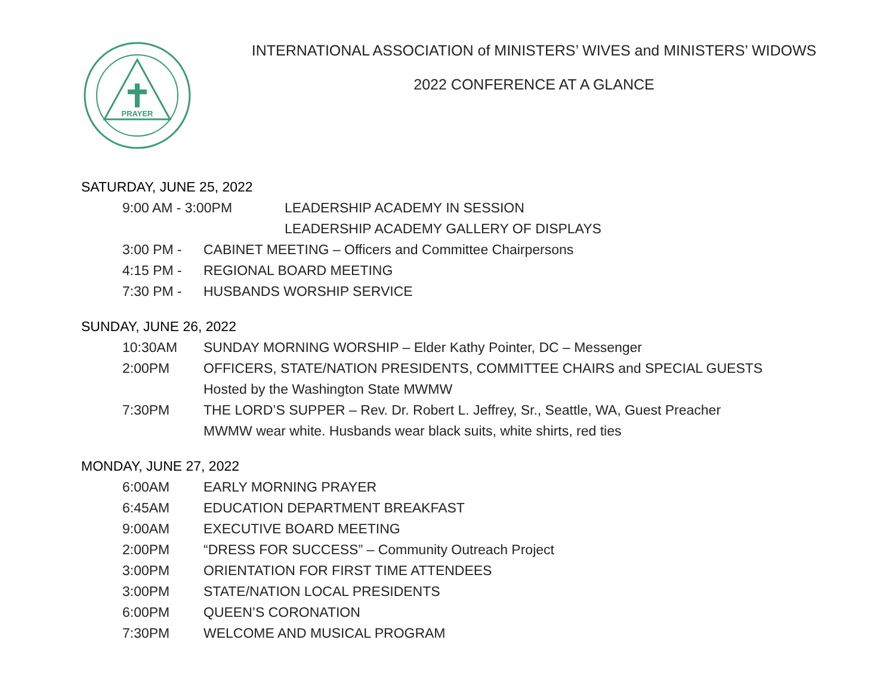PRAYER
INTERNATIONAL ASSOCIATION of MINISTERS’ WIVES and MINISTERS’ WIDOWS
2022 CONFERENCE AT A GLANCE
SATURDAY, JUNE 25, 2022
9:00 AM - 3:00PM LEADERSHIP ACADEMY IN SESSION
LEADERSHIP ACADEMY GALLERY OF DISPLAYS
3:00 PM - CABINET MEETING – Officers and Committee Chairpersons
4:15 PM - REGIONAL BOARD MEETING
7:30 PM - HUSBANDS WORSHIP SERVICE
SUNDAY, JUNE 26, 2022
10:30AM SUNDAY MORNING WORSHIP – Elder Kathy Pointer, DC – Messenger
2:00PM OFFICERS, STATE/NATION PRESIDENTS, COMMITTEE CHAIRS and SPECIAL GUESTS
Hosted by the Washington State MWMW
7:30PM THE LORD’S SUPPER – Rev. Dr. Robert L. Jeffrey, Sr., Seattle, WA, Guest Preacher
MWMW wear white. Husbands wear black suits, white shirts, red ties
MONDAY, JUNE 27, 2022
6:00AM EARLY MORNING PRAYER
6:45AM EDUCATION DEPARTMENT BREAKFAST
9:00AM EXECUTIVE BOARD MEETING
2:00PM “DRESS FOR SUCCESS” – Community Outreach Project
3:00PM ORIENTATION FOR FIRST TIME ATTENDEES
3:00PM STATE/NATION LOCAL PRESIDENTS
6:00PM QUEEN’S CORONATION
7:30PM WELCOME AND MUSICAL PROGRAM